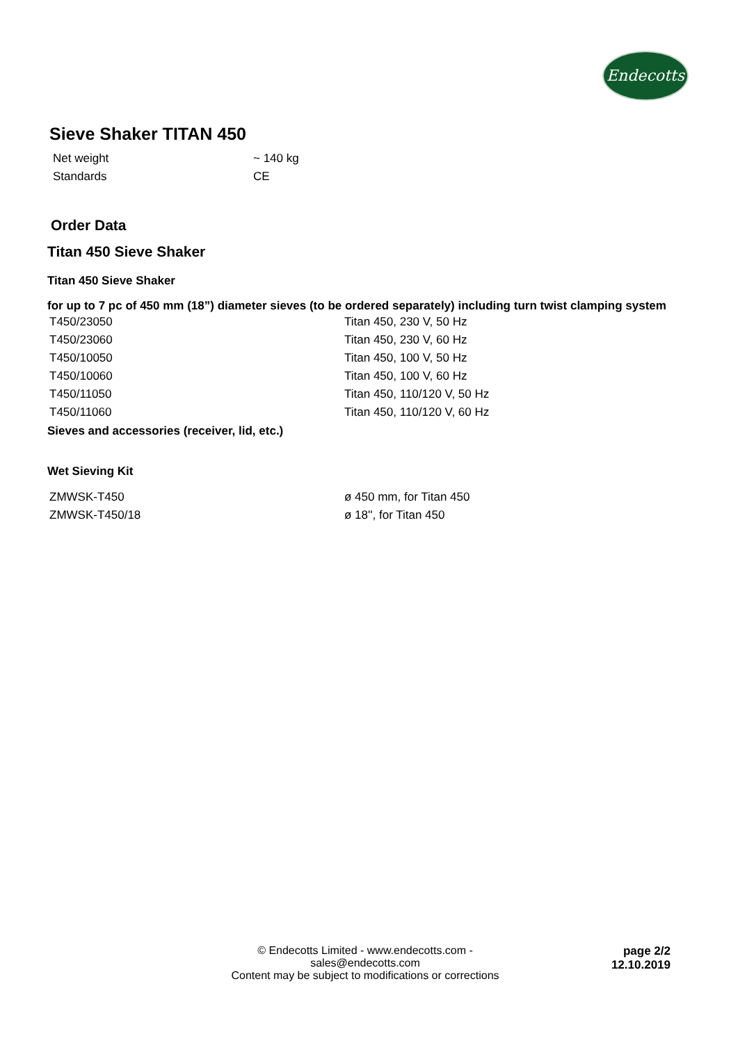Endecotts
Sieve Shaker TITAN 450
| Net weight | ~ 140 kg |
| Standards | CE |
Order Data
Titan 450 Sieve Shaker
Titan 450 Sieve Shaker
for up to 7 pc of 450 mm (18”) diameter sieves (to be ordered separately) including turn twist clamping system
| T450/23050 | Titan 450, 230 V, 50 Hz |
| T450/23060 | Titan 450, 230 V, 60 Hz |
| T450/10050 | Titan 450, 100 V, 50 Hz |
| T450/10060 | Titan 450, 100 V, 60 Hz |
| T450/11050 | Titan 450, 110/120 V, 50 Hz |
| T450/11060 | Titan 450, 110/120 V, 60 Hz |
Sieves and accessories (receiver, lid, etc.)
Wet Sieving Kit
| ZMWSK-T450 | ø 450 mm, for Titan 450 |
| ZMWSK-T450/18 | ø 18'', for Titan 450 |
© Endecotts Limited - www.endecotts.com - sales@endecotts.com
Content may be subject to modifications or corrections
page 2/2
12.10.2019